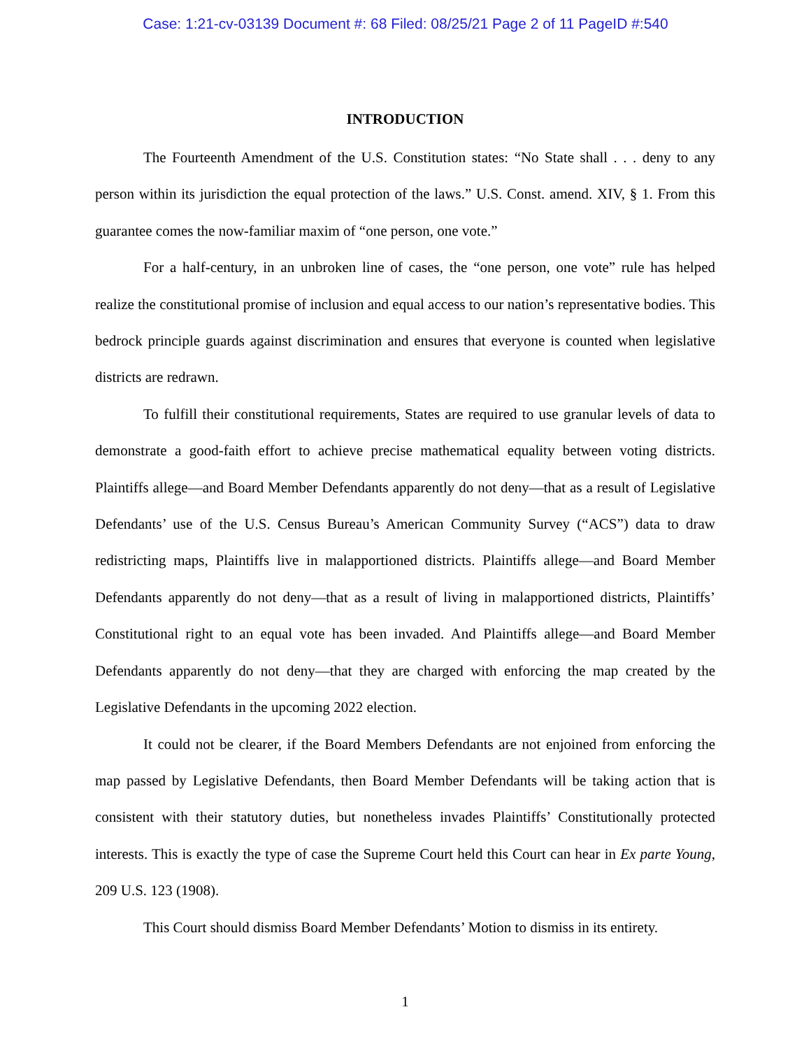Case: 1:21-cv-03139 Document #: 68 Filed: 08/25/21 Page 2 of 11 PageID #:540
INTRODUCTION
The Fourteenth Amendment of the U.S. Constitution states: “No State shall . . . deny to any person within its jurisdiction the equal protection of the laws.” U.S. Const. amend. XIV, § 1. From this guarantee comes the now-familiar maxim of “one person, one vote.”
For a half-century, in an unbroken line of cases, the “one person, one vote” rule has helped realize the constitutional promise of inclusion and equal access to our nation’s representative bodies. This bedrock principle guards against discrimination and ensures that everyone is counted when legislative districts are redrawn.
To fulfill their constitutional requirements, States are required to use granular levels of data to demonstrate a good-faith effort to achieve precise mathematical equality between voting districts. Plaintiffs allege—and Board Member Defendants apparently do not deny—that as a result of Legislative Defendants’ use of the U.S. Census Bureau’s American Community Survey (“ACS”) data to draw redistricting maps, Plaintiffs live in malapportioned districts. Plaintiffs allege—and Board Member Defendants apparently do not deny—that as a result of living in malapportioned districts, Plaintiffs’ Constitutional right to an equal vote has been invaded. And Plaintiffs allege—and Board Member Defendants apparently do not deny—that they are charged with enforcing the map created by the Legislative Defendants in the upcoming 2022 election.
It could not be clearer, if the Board Members Defendants are not enjoined from enforcing the map passed by Legislative Defendants, then Board Member Defendants will be taking action that is consistent with their statutory duties, but nonetheless invades Plaintiffs’ Constitutionally protected interests. This is exactly the type of case the Supreme Court held this Court can hear in Ex parte Young, 209 U.S. 123 (1908).
This Court should dismiss Board Member Defendants’ Motion to dismiss in its entirety.
1